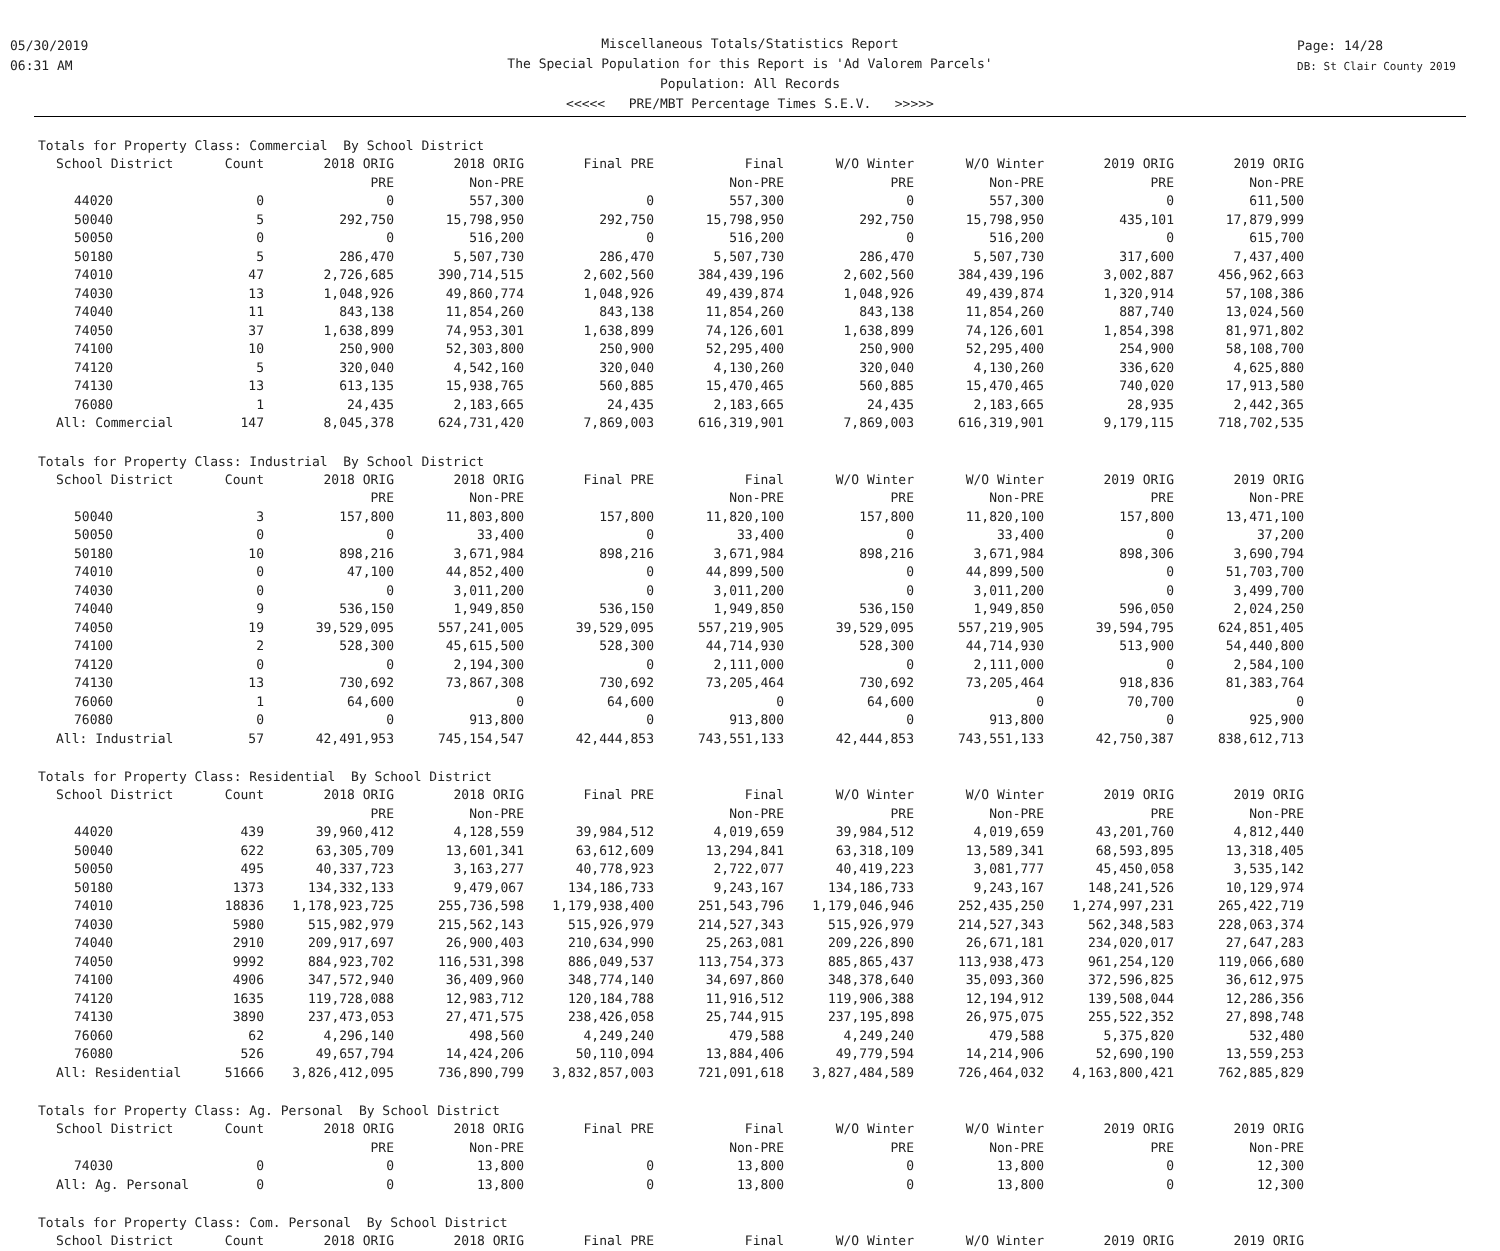05/30/2019
06:31 AM
Page: 14/28
DB: St Clair County 2019
Miscellaneous Totals/Statistics Report
The Special Population for this Report is 'Ad Valorem Parcels'
Population: All Records
<<<<< PRE/MBT Percentage Times S.E.V. >>>>>
Totals for Property Class: Commercial By School District
| School District | Count | 2018 ORIG | 2018 ORIG | Final PRE | Final | W/O Winter | W/O Winter | 2019 ORIG | 2019 ORIG |
| --- | --- | --- | --- | --- | --- | --- | --- | --- | --- |
| | | PRE | Non-PRE | | Non-PRE | PRE | Non-PRE | PRE | Non-PRE |
| 44020 | 0 | 0 | 557,300 | 0 | 557,300 | 0 | 557,300 | 0 | 611,500 |
| 50040 | 5 | 292,750 | 15,798,950 | 292,750 | 15,798,950 | 292,750 | 15,798,950 | 435,101 | 17,879,999 |
| 50050 | 0 | 0 | 516,200 | 0 | 516,200 | 0 | 516,200 | 0 | 615,700 |
| 50180 | 5 | 286,470 | 5,507,730 | 286,470 | 5,507,730 | 286,470 | 5,507,730 | 317,600 | 7,437,400 |
| 74010 | 47 | 2,726,685 | 390,714,515 | 2,602,560 | 384,439,196 | 2,602,560 | 384,439,196 | 3,002,887 | 456,962,663 |
| 74030 | 13 | 1,048,926 | 49,860,774 | 1,048,926 | 49,439,874 | 1,048,926 | 49,439,874 | 1,320,914 | 57,108,386 |
| 74040 | 11 | 843,138 | 11,854,260 | 843,138 | 11,854,260 | 843,138 | 11,854,260 | 887,740 | 13,024,560 |
| 74050 | 37 | 1,638,899 | 74,953,301 | 1,638,899 | 74,126,601 | 1,638,899 | 74,126,601 | 1,854,398 | 81,971,802 |
| 74100 | 10 | 250,900 | 52,303,800 | 250,900 | 52,295,400 | 250,900 | 52,295,400 | 254,900 | 58,108,700 |
| 74120 | 5 | 320,040 | 4,542,160 | 320,040 | 4,130,260 | 320,040 | 4,130,260 | 336,620 | 4,625,880 |
| 74130 | 13 | 613,135 | 15,938,765 | 560,885 | 15,470,465 | 560,885 | 15,470,465 | 740,020 | 17,913,580 |
| 76080 | 1 | 24,435 | 2,183,665 | 24,435 | 2,183,665 | 24,435 | 2,183,665 | 28,935 | 2,442,365 |
| All: Commercial | 147 | 8,045,378 | 624,731,420 | 7,869,003 | 616,319,901 | 7,869,003 | 616,319,901 | 9,179,115 | 718,702,535 |
Totals for Property Class: Industrial By School District
| School District | Count | 2018 ORIG | 2018 ORIG | Final PRE | Final | W/O Winter | W/O Winter | 2019 ORIG | 2019 ORIG |
| --- | --- | --- | --- | --- | --- | --- | --- | --- | --- |
| | | PRE | Non-PRE | | Non-PRE | PRE | Non-PRE | PRE | Non-PRE |
| 50040 | 3 | 157,800 | 11,803,800 | 157,800 | 11,820,100 | 157,800 | 11,820,100 | 157,800 | 13,471,100 |
| 50050 | 0 | 0 | 33,400 | 0 | 33,400 | 0 | 33,400 | 0 | 37,200 |
| 50180 | 10 | 898,216 | 3,671,984 | 898,216 | 3,671,984 | 898,216 | 3,671,984 | 898,306 | 3,690,794 |
| 74010 | 0 | 47,100 | 44,852,400 | 0 | 44,899,500 | 0 | 44,899,500 | 0 | 51,703,700 |
| 74030 | 0 | 0 | 3,011,200 | 0 | 3,011,200 | 0 | 3,011,200 | 0 | 3,499,700 |
| 74040 | 9 | 536,150 | 1,949,850 | 536,150 | 1,949,850 | 536,150 | 1,949,850 | 596,050 | 2,024,250 |
| 74050 | 19 | 39,529,095 | 557,241,005 | 39,529,095 | 557,219,905 | 39,529,095 | 557,219,905 | 39,594,795 | 624,851,405 |
| 74100 | 2 | 528,300 | 45,615,500 | 528,300 | 44,714,930 | 528,300 | 44,714,930 | 513,900 | 54,440,800 |
| 74120 | 0 | 0 | 2,194,300 | 0 | 2,111,000 | 0 | 2,111,000 | 0 | 2,584,100 |
| 74130 | 13 | 730,692 | 73,867,308 | 730,692 | 73,205,464 | 730,692 | 73,205,464 | 918,836 | 81,383,764 |
| 76060 | 1 | 64,600 | 0 | 64,600 | 0 | 64,600 | 0 | 70,700 | 0 |
| 76080 | 0 | 0 | 913,800 | 0 | 913,800 | 0 | 913,800 | 0 | 925,900 |
| All: Industrial | 57 | 42,491,953 | 745,154,547 | 42,444,853 | 743,551,133 | 42,444,853 | 743,551,133 | 42,750,387 | 838,612,713 |
Totals for Property Class: Residential By School District
| School District | Count | 2018 ORIG | 2018 ORIG | Final PRE | Final | W/O Winter | W/O Winter | 2019 ORIG | 2019 ORIG |
| --- | --- | --- | --- | --- | --- | --- | --- | --- | --- |
| | | PRE | Non-PRE | | Non-PRE | PRE | Non-PRE | PRE | Non-PRE |
| 44020 | 439 | 39,960,412 | 4,128,559 | 39,984,512 | 4,019,659 | 39,984,512 | 4,019,659 | 43,201,760 | 4,812,440 |
| 50040 | 622 | 63,305,709 | 13,601,341 | 63,612,609 | 13,294,841 | 63,318,109 | 13,589,341 | 68,593,895 | 13,318,405 |
| 50050 | 495 | 40,337,723 | 3,163,277 | 40,778,923 | 2,722,077 | 40,419,223 | 3,081,777 | 45,450,058 | 3,535,142 |
| 50180 | 1373 | 134,332,133 | 9,479,067 | 134,186,733 | 9,243,167 | 134,186,733 | 9,243,167 | 148,241,526 | 10,129,974 |
| 74010 | 18836 | 1,178,923,725 | 255,736,598 | 1,179,938,400 | 251,543,796 | 1,179,046,946 | 252,435,250 | 1,274,997,231 | 265,422,719 |
| 74030 | 5980 | 515,982,979 | 215,562,143 | 515,926,979 | 214,527,343 | 515,926,979 | 214,527,343 | 562,348,583 | 228,063,374 |
| 74040 | 2910 | 209,917,697 | 26,900,403 | 210,634,990 | 25,263,081 | 209,226,890 | 26,671,181 | 234,020,017 | 27,647,283 |
| 74050 | 9992 | 884,923,702 | 116,531,398 | 886,049,537 | 113,754,373 | 885,865,437 | 113,938,473 | 961,254,120 | 119,066,680 |
| 74100 | 4906 | 347,572,940 | 36,409,960 | 348,774,140 | 34,697,860 | 348,378,640 | 35,093,360 | 372,596,825 | 36,612,975 |
| 74120 | 1635 | 119,728,088 | 12,983,712 | 120,184,788 | 11,916,512 | 119,906,388 | 12,194,912 | 139,508,044 | 12,286,356 |
| 74130 | 3890 | 237,473,053 | 27,471,575 | 238,426,058 | 25,744,915 | 237,195,898 | 26,975,075 | 255,522,352 | 27,898,748 |
| 76060 | 62 | 4,296,140 | 498,560 | 4,249,240 | 479,588 | 4,249,240 | 479,588 | 5,375,820 | 532,480 |
| 76080 | 526 | 49,657,794 | 14,424,206 | 50,110,094 | 13,884,406 | 49,779,594 | 14,214,906 | 52,690,190 | 13,559,253 |
| All: Residential | 51666 | 3,826,412,095 | 736,890,799 | 3,832,857,003 | 721,091,618 | 3,827,484,589 | 726,464,032 | 4,163,800,421 | 762,885,829 |
Totals for Property Class: Ag. Personal By School District
| School District | Count | 2018 ORIG | 2018 ORIG | Final PRE | Final | W/O Winter | W/O Winter | 2019 ORIG | 2019 ORIG |
| --- | --- | --- | --- | --- | --- | --- | --- | --- | --- |
| | | PRE | Non-PRE | | Non-PRE | PRE | Non-PRE | PRE | Non-PRE |
| 74030 | 0 | 0 | 13,800 | 0 | 13,800 | 0 | 13,800 | 0 | 12,300 |
| All: Ag. Personal | 0 | 0 | 13,800 | 0 | 13,800 | 0 | 13,800 | 0 | 12,300 |
Totals for Property Class: Com. Personal By School District
| School District | Count | 2018 ORIG | 2018 ORIG | Final PRE | Final | W/O Winter | W/O Winter | 2019 ORIG | 2019 ORIG |
| --- | --- | --- | --- | --- | --- | --- | --- | --- | --- |